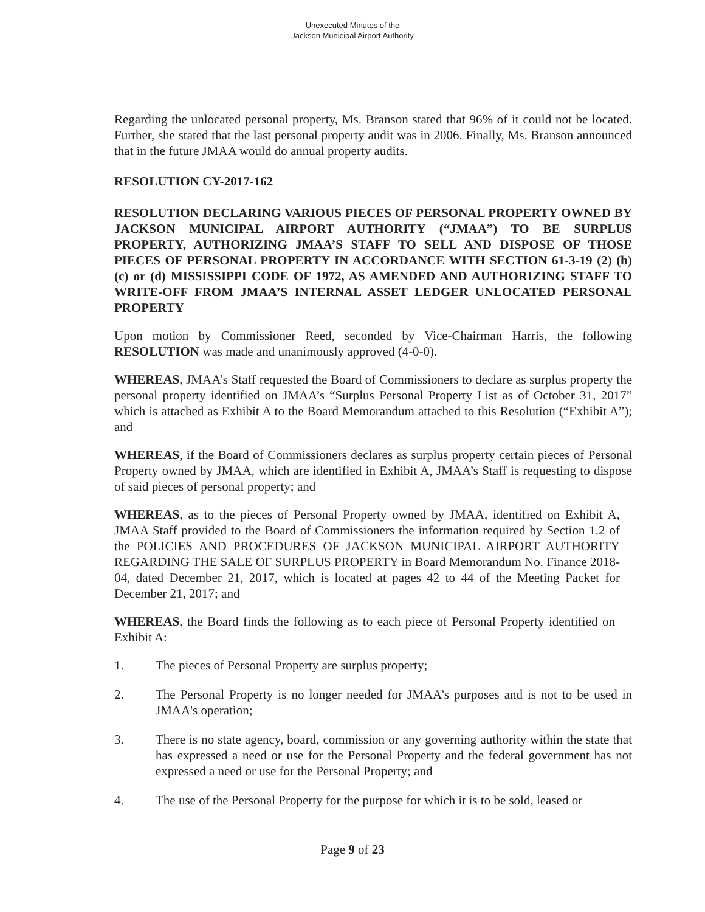Unexecuted Minutes of the
Jackson Municipal Airport Authority
Regarding the unlocated personal property, Ms. Branson stated that 96% of it could not be located. Further, she stated that the last personal property audit was in 2006. Finally, Ms. Branson announced that in the future JMAA would do annual property audits.
RESOLUTION CY-2017-162
RESOLUTION DECLARING VARIOUS PIECES OF PERSONAL PROPERTY OWNED BY JACKSON MUNICIPAL AIRPORT AUTHORITY (“JMAA”) TO BE SURPLUS PROPERTY, AUTHORIZING JMAA’S STAFF TO SELL AND DISPOSE OF THOSE PIECES OF PERSONAL PROPERTY IN ACCORDANCE WITH SECTION 61-3-19 (2) (b) (c) or (d) MISSISSIPPI CODE OF 1972, AS AMENDED AND AUTHORIZING STAFF TO WRITE-OFF FROM JMAA’S INTERNAL ASSET LEDGER UNLOCATED PERSONAL PROPERTY
Upon motion by Commissioner Reed, seconded by Vice-Chairman Harris, the following RESOLUTION was made and unanimously approved (4-0-0).
WHEREAS, JMAA’s Staff requested the Board of Commissioners to declare as surplus property the personal property identified on JMAA’s “Surplus Personal Property List as of October 31, 2017” which is attached as Exhibit A to the Board Memorandum attached to this Resolution (“Exhibit A”); and
WHEREAS, if the Board of Commissioners declares as surplus property certain pieces of Personal Property owned by JMAA, which are identified in Exhibit A, JMAA’s Staff is requesting to dispose of said pieces of personal property; and
WHEREAS, as to the pieces of Personal Property owned by JMAA, identified on Exhibit A, JMAA Staff provided to the Board of Commissioners the information required by Section 1.2 of the POLICIES AND PROCEDURES OF JACKSON MUNICIPAL AIRPORT AUTHORITY REGARDING THE SALE OF SURPLUS PROPERTY in Board Memorandum No. Finance 2018-04, dated December 21, 2017, which is located at pages 42 to 44 of the Meeting Packet for December 21, 2017; and
WHEREAS, the Board finds the following as to each piece of Personal Property identified on Exhibit A:
1. The pieces of Personal Property are surplus property;
2. The Personal Property is no longer needed for JMAA’s purposes and is not to be used in JMAA's operation;
3. There is no state agency, board, commission or any governing authority within the state that has expressed a need or use for the Personal Property and the federal government has not expressed a need or use for the Personal Property; and
4. The use of the Personal Property for the purpose for which it is to be sold, leased or
Page 9 of 23